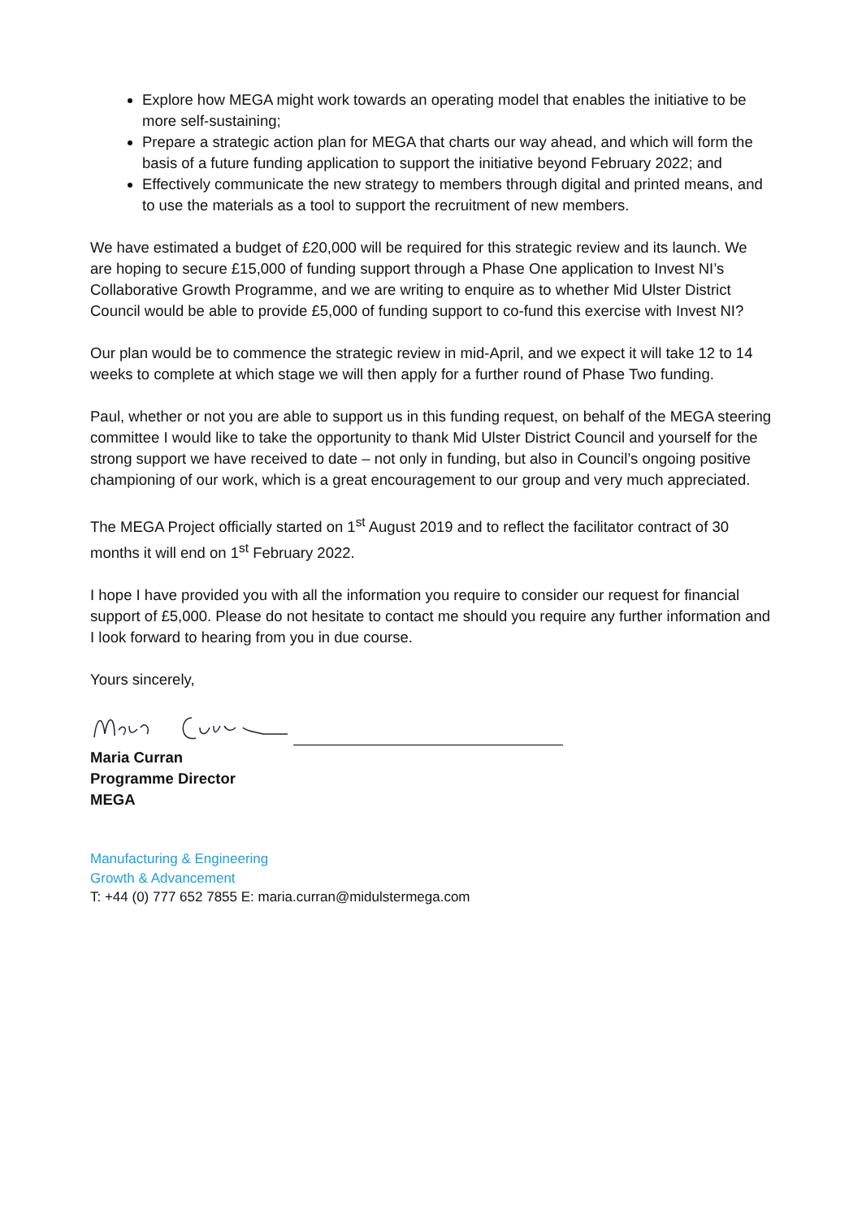Explore how MEGA might work towards an operating model that enables the initiative to be more self-sustaining;
Prepare a strategic action plan for MEGA that charts our way ahead, and which will form the basis of a future funding application to support the initiative beyond February 2022; and
Effectively communicate the new strategy to members through digital and printed means, and to use the materials as a tool to support the recruitment of new members.
We have estimated a budget of £20,000 will be required for this strategic review and its launch. We are hoping to secure £15,000 of funding support through a Phase One application to Invest NI’s Collaborative Growth Programme, and we are writing to enquire as to whether Mid Ulster District Council would be able to provide £5,000 of funding support to co-fund this exercise with Invest NI?
Our plan would be to commence the strategic review in mid-April, and we expect it will take 12 to 14 weeks to complete at which stage we will then apply for a further round of Phase Two funding.
Paul, whether or not you are able to support us in this funding request, on behalf of the MEGA steering committee I would like to take the opportunity to thank Mid Ulster District Council and yourself for the strong support we have received to date – not only in funding, but also in Council’s ongoing positive championing of our work, which is a great encouragement to our group and very much appreciated.
The MEGA Project officially started on 1<sup>st</sup> August 2019 and to reflect the facilitator contract of 30 months it will end on 1<sup>st</sup> February 2022.
I hope I have provided you with all the information you require to consider our request for financial support of £5,000. Please do not hesitate to contact me should you require any further information and I look forward to hearing from you in due course.
Yours sincerely,
Maria Curran
Programme Director
MEGA
Manufacturing & Engineering
Growth & Advancement
T: +44 (0) 777 652 7855 E: maria.curran@midulstermega.com